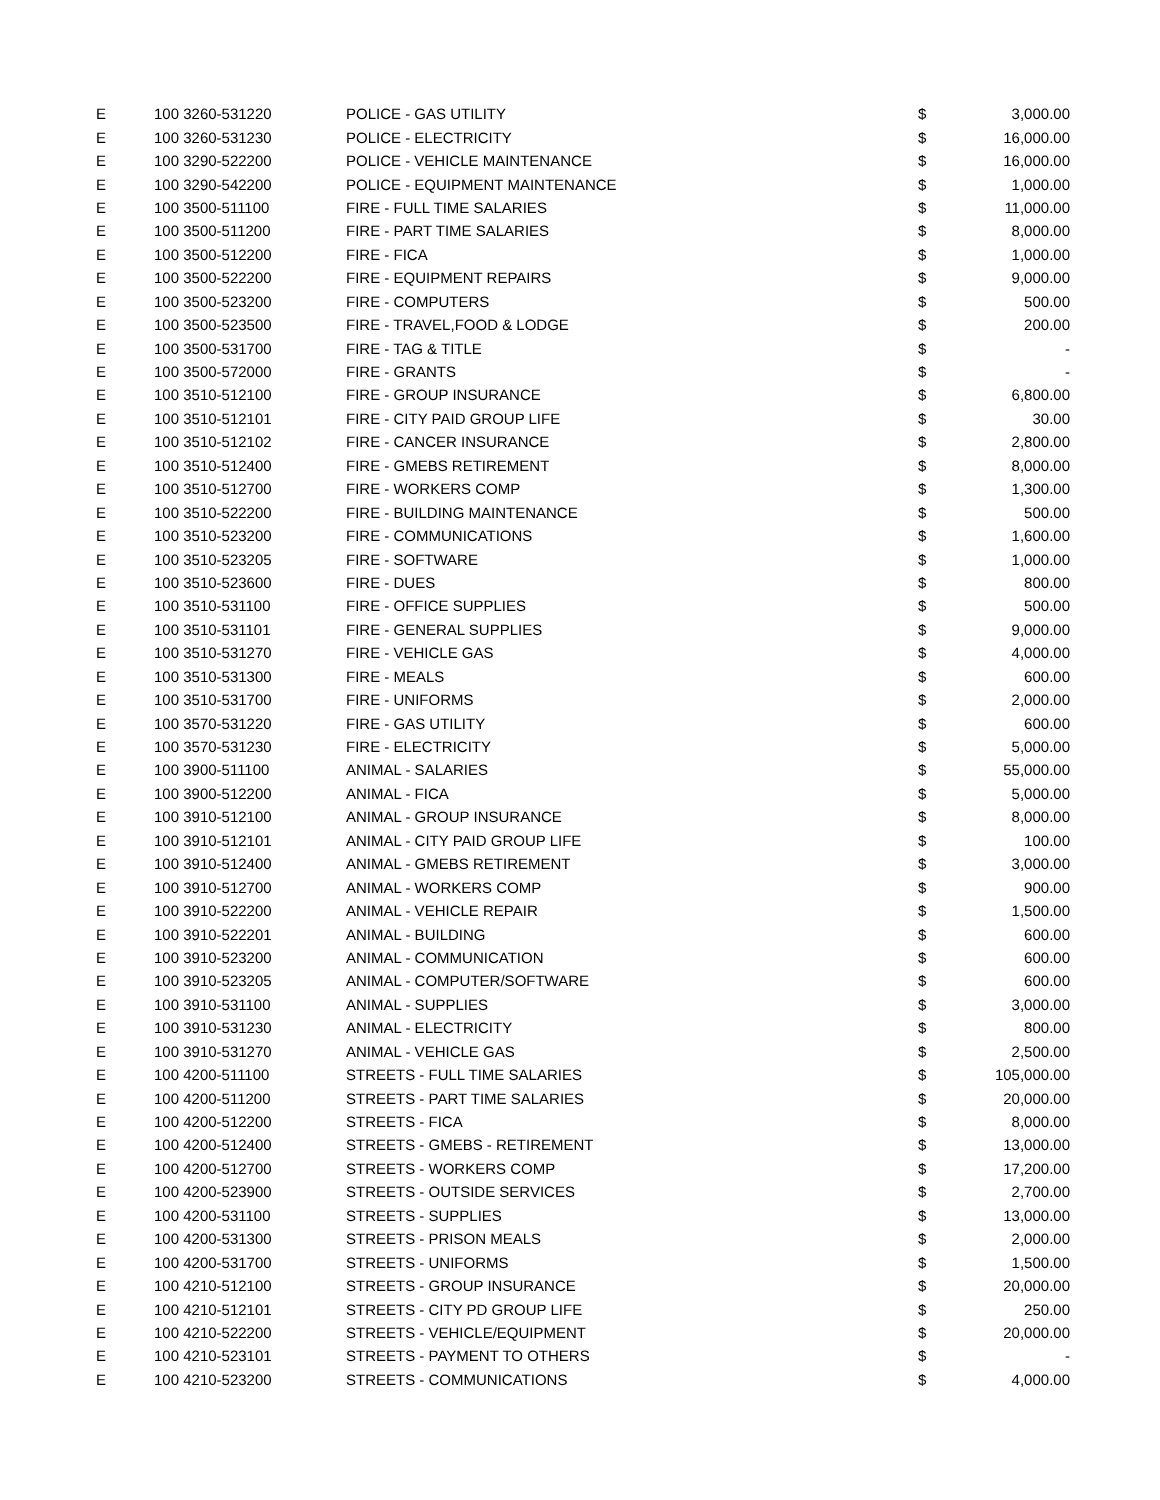| E | 100 3260-531220 | POLICE - GAS UTILITY | $ | 3,000.00 |
| E | 100 3260-531230 | POLICE - ELECTRICITY | $ | 16,000.00 |
| E | 100 3290-522200 | POLICE - VEHICLE MAINTENANCE | $ | 16,000.00 |
| E | 100 3290-542200 | POLICE - EQUIPMENT MAINTENANCE | $ | 1,000.00 |
| E | 100 3500-511100 | FIRE - FULL TIME SALARIES | $ | 11,000.00 |
| E | 100 3500-511200 | FIRE - PART TIME SALARIES | $ | 8,000.00 |
| E | 100 3500-512200 | FIRE - FICA | $ | 1,000.00 |
| E | 100 3500-522200 | FIRE - EQUIPMENT REPAIRS | $ | 9,000.00 |
| E | 100 3500-523200 | FIRE - COMPUTERS | $ | 500.00 |
| E | 100 3500-523500 | FIRE - TRAVEL,FOOD & LODGE | $ | 200.00 |
| E | 100 3500-531700 | FIRE - TAG & TITLE | $ | - |
| E | 100 3500-572000 | FIRE - GRANTS | $ | - |
| E | 100 3510-512100 | FIRE - GROUP INSURANCE | $ | 6,800.00 |
| E | 100 3510-512101 | FIRE - CITY PAID GROUP LIFE | $ | 30.00 |
| E | 100 3510-512102 | FIRE - CANCER INSURANCE | $ | 2,800.00 |
| E | 100 3510-512400 | FIRE - GMEBS RETIREMENT | $ | 8,000.00 |
| E | 100 3510-512700 | FIRE - WORKERS COMP | $ | 1,300.00 |
| E | 100 3510-522200 | FIRE - BUILDING MAINTENANCE | $ | 500.00 |
| E | 100 3510-523200 | FIRE - COMMUNICATIONS | $ | 1,600.00 |
| E | 100 3510-523205 | FIRE - SOFTWARE | $ | 1,000.00 |
| E | 100 3510-523600 | FIRE - DUES | $ | 800.00 |
| E | 100 3510-531100 | FIRE - OFFICE SUPPLIES | $ | 500.00 |
| E | 100 3510-531101 | FIRE - GENERAL SUPPLIES | $ | 9,000.00 |
| E | 100 3510-531270 | FIRE - VEHICLE GAS | $ | 4,000.00 |
| E | 100 3510-531300 | FIRE - MEALS | $ | 600.00 |
| E | 100 3510-531700 | FIRE - UNIFORMS | $ | 2,000.00 |
| E | 100 3570-531220 | FIRE - GAS UTILITY | $ | 600.00 |
| E | 100 3570-531230 | FIRE - ELECTRICITY | $ | 5,000.00 |
| E | 100 3900-511100 | ANIMAL - SALARIES | $ | 55,000.00 |
| E | 100 3900-512200 | ANIMAL - FICA | $ | 5,000.00 |
| E | 100 3910-512100 | ANIMAL - GROUP INSURANCE | $ | 8,000.00 |
| E | 100 3910-512101 | ANIMAL - CITY PAID GROUP LIFE | $ | 100.00 |
| E | 100 3910-512400 | ANIMAL - GMEBS RETIREMENT | $ | 3,000.00 |
| E | 100 3910-512700 | ANIMAL - WORKERS COMP | $ | 900.00 |
| E | 100 3910-522200 | ANIMAL - VEHICLE REPAIR | $ | 1,500.00 |
| E | 100 3910-522201 | ANIMAL - BUILDING | $ | 600.00 |
| E | 100 3910-523200 | ANIMAL - COMMUNICATION | $ | 600.00 |
| E | 100 3910-523205 | ANIMAL - COMPUTER/SOFTWARE | $ | 600.00 |
| E | 100 3910-531100 | ANIMAL - SUPPLIES | $ | 3,000.00 |
| E | 100 3910-531230 | ANIMAL - ELECTRICITY | $ | 800.00 |
| E | 100 3910-531270 | ANIMAL - VEHICLE GAS | $ | 2,500.00 |
| E | 100 4200-511100 | STREETS - FULL TIME SALARIES | $ | 105,000.00 |
| E | 100 4200-511200 | STREETS - PART TIME SALARIES | $ | 20,000.00 |
| E | 100 4200-512200 | STREETS - FICA | $ | 8,000.00 |
| E | 100 4200-512400 | STREETS - GMEBS - RETIREMENT | $ | 13,000.00 |
| E | 100 4200-512700 | STREETS - WORKERS COMP | $ | 17,200.00 |
| E | 100 4200-523900 | STREETS - OUTSIDE SERVICES | $ | 2,700.00 |
| E | 100 4200-531100 | STREETS - SUPPLIES | $ | 13,000.00 |
| E | 100 4200-531300 | STREETS - PRISON MEALS | $ | 2,000.00 |
| E | 100 4200-531700 | STREETS - UNIFORMS | $ | 1,500.00 |
| E | 100 4210-512100 | STREETS - GROUP INSURANCE | $ | 20,000.00 |
| E | 100 4210-512101 | STREETS - CITY PD GROUP LIFE | $ | 250.00 |
| E | 100 4210-522200 | STREETS - VEHICLE/EQUIPMENT | $ | 20,000.00 |
| E | 100 4210-523101 | STREETS - PAYMENT TO OTHERS | $ | - |
| E | 100 4210-523200 | STREETS - COMMUNICATIONS | $ | 4,000.00 |